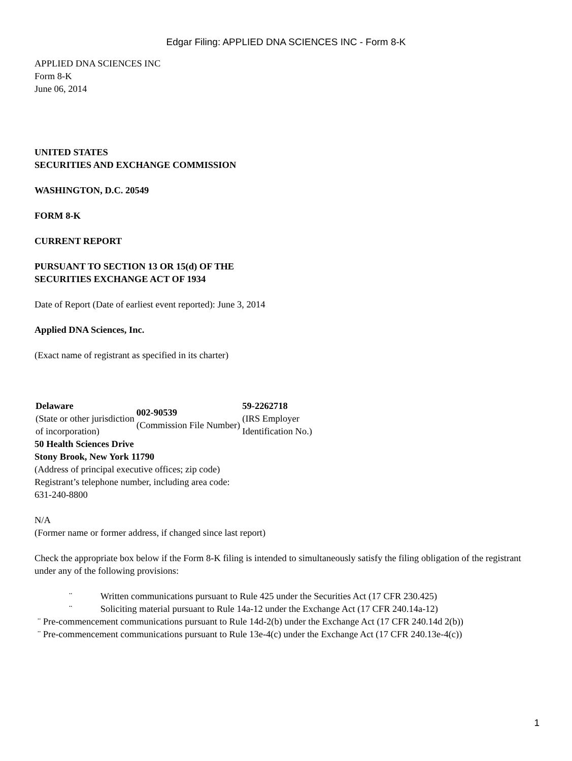Edgar Filing: APPLIED DNA SCIENCES INC - Form 8-K
APPLIED DNA SCIENCES INC
Form 8-K
June 06, 2014
UNITED STATES
SECURITIES AND EXCHANGE COMMISSION
WASHINGTON, D.C. 20549
FORM 8-K
CURRENT REPORT
PURSUANT TO SECTION 13 OR 15(d) OF THE
SECURITIES EXCHANGE ACT OF 1934
Date of Report (Date of earliest event reported): June 3, 2014
Applied DNA Sciences, Inc.
(Exact name of registrant as specified in its charter)
| Delaware (State or other jurisdiction of incorporation) | 002-90539 (Commission File Number) | 59-2262718 (IRS Employer Identification No.) |
50 Health Sciences Drive
Stony Brook, New York 11790
(Address of principal executive offices; zip code)
Registrant’s telephone number, including area code:
631-240-8800
N/A
(Former name or former address, if changed since last report)
Check the appropriate box below if the Form 8-K filing is intended to simultaneously satisfy the filing obligation of the registrant under any of the following provisions:
¨ Written communications pursuant to Rule 425 under the Securities Act (17 CFR 230.425)
¨ Soliciting material pursuant to Rule 14a-12 under the Exchange Act (17 CFR 240.14a-12)
¨ Pre-commencement communications pursuant to Rule 14d-2(b) under the Exchange Act (17 CFR 240.14d 2(b))
¨ Pre-commencement communications pursuant to Rule 13e-4(c) under the Exchange Act (17 CFR 240.13e-4(c))
1